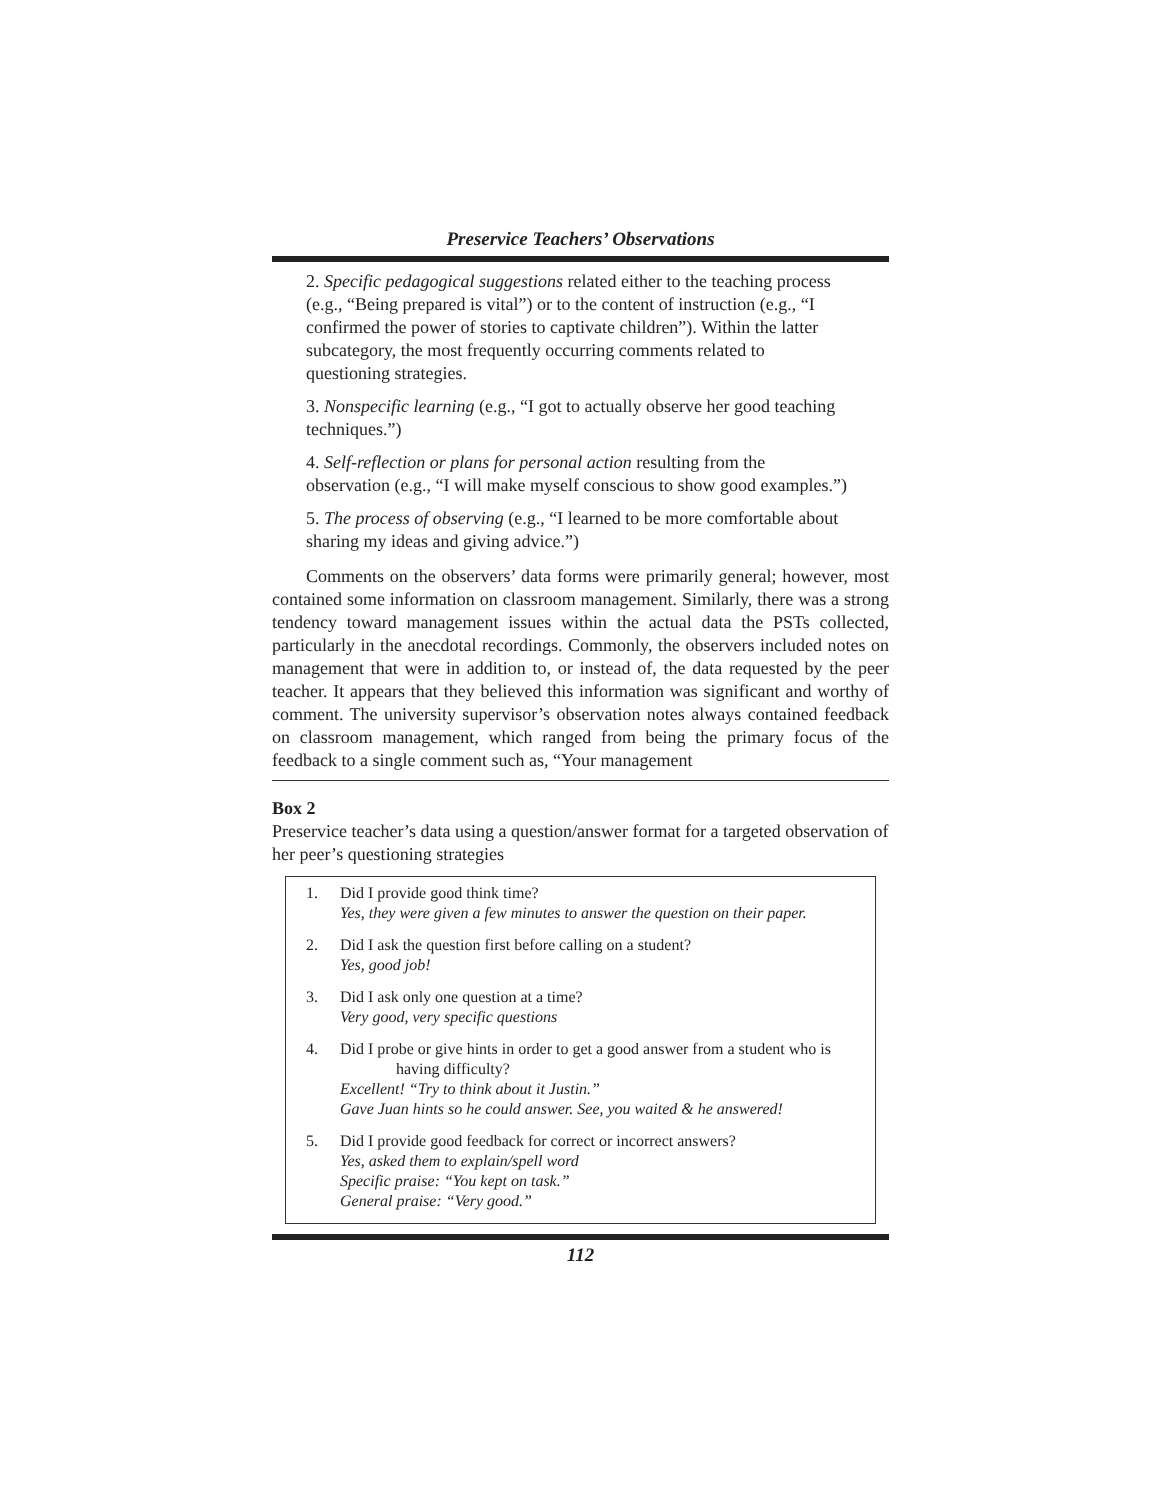Preservice Teachers’ Observations
2. Specific pedagogical suggestions related either to the teaching process (e.g., “Being prepared is vital”) or to the content of instruction (e.g., “I confirmed the power of stories to captivate children”). Within the latter subcategory, the most frequently occurring comments related to questioning strategies.
3. Nonspecific learning (e.g., “I got to actually observe her good teaching techniques.”)
4. Self-reflection or plans for personal action resulting from the observation (e.g., “I will make myself conscious to show good examples.”)
5. The process of observing (e.g., “I learned to be more comfortable about sharing my ideas and giving advice.”)
Comments on the observers’ data forms were primarily general; however, most contained some information on classroom management. Similarly, there was a strong tendency toward management issues within the actual data the PSTs collected, particularly in the anecdotal recordings. Commonly, the observers included notes on management that were in addition to, or instead of, the data requested by the peer teacher. It appears that they believed this information was significant and worthy of comment. The university supervisor’s observation notes always contained feedback on classroom management, which ranged from being the primary focus of the feedback to a single comment such as, “Your management
Box 2
Preservice teacher’s data using a question/answer format for a targeted observation of her peer’s questioning strategies
1. Did I provide good think time?
Yes, they were given a few minutes to answer the question on their paper.
2. Did I ask the question first before calling on a student?
Yes, good job!
3. Did I ask only one question at a time?
Very good, very specific questions
4. Did I probe or give hints in order to get a good answer from a student who is
having difficulty?
Excellent! “Try to think about it Justin.”
Gave Juan hints so he could answer. See, you waited & he answered!
5. Did I provide good feedback for correct or incorrect answers?
Yes, asked them to explain/spell word
Specific praise: “You kept on task.”
General praise: “Very good.”
112